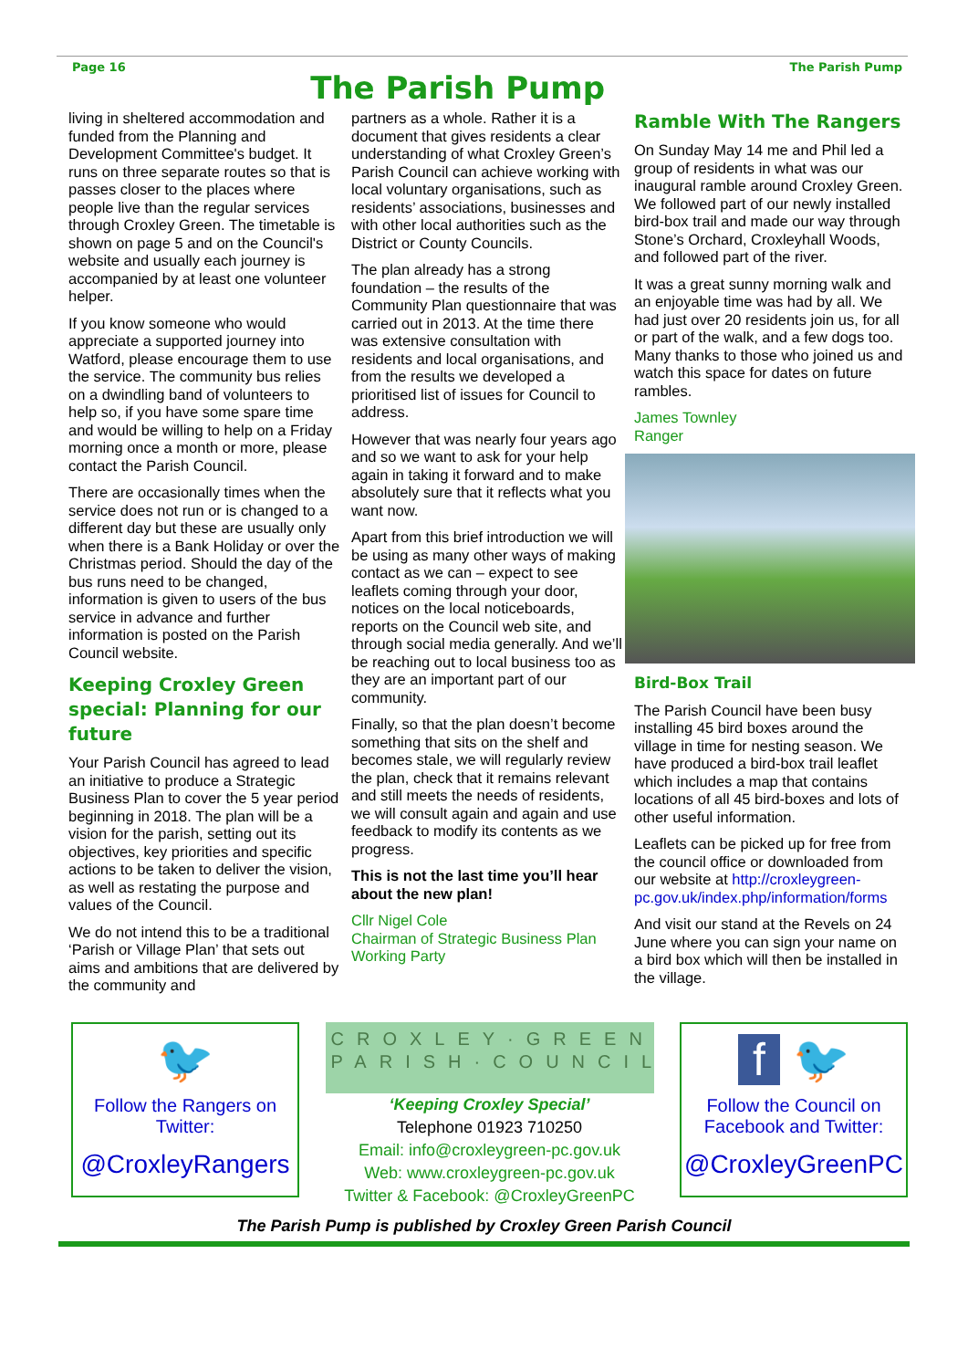Page 16
The Parish Pump
The Parish Pump
living in sheltered accommodation and funded from the Planning and Development Committee's budget. It runs on three separate routes so that is passes closer to the places where people live than the regular services through Croxley Green. The timetable is shown on page 5 and on the Council's website and usually each journey is accompanied by at least one volunteer helper.
If you know someone who would appreciate a supported journey into Watford, please encourage them to use the service. The community bus relies on a dwindling band of volunteers to help so, if you have some spare time and would be willing to help on a Friday morning once a month or more, please contact the Parish Council.
There are occasionally times when the service does not run or is changed to a different day but these are usually only when there is a Bank Holiday or over the Christmas period. Should the day of the bus runs need to be changed, information is given to users of the bus service in advance and further information is posted on the Parish Council website.
Keeping Croxley Green special: Planning for our future
Your Parish Council has agreed to lead an initiative to produce a Strategic Business Plan to cover the 5 year period beginning in 2018. The plan will be a vision for the parish, setting out its objectives, key priorities and specific actions to be taken to deliver the vision, as well as restating the purpose and values of the Council.
We do not intend this to be a traditional ‘Parish or Village Plan’ that sets out aims and ambitions that are delivered by the community and
partners as a whole. Rather it is a document that gives residents a clear understanding of what Croxley Green’s Parish Council can achieve working with local voluntary organisations, such as residents’ associations, businesses and with other local authorities such as the District or County Councils.
The plan already has a strong foundation – the results of the Community Plan questionnaire that was carried out in 2013. At the time there was extensive consultation with residents and local organisations, and from the results we developed a prioritised list of issues for Council to address.
However that was nearly four years ago and so we want to ask for your help again in taking it forward and to make absolutely sure that it reflects what you want now.
Apart from this brief introduction we will be using as many other ways of making contact as we can – expect to see leaflets coming through your door, notices on the local noticeboards, reports on the Council web site, and through social media generally. And we’ll be reaching out to local business too as they are an important part of our community.
Finally, so that the plan doesn’t become something that sits on the shelf and becomes stale, we will regularly review the plan, check that it remains relevant and still meets the needs of residents, we will consult again and again and use feedback to modify its contents as we progress.
This is not the last time you’ll hear about the new plan!
Cllr Nigel Cole
Chairman of Strategic Business Plan Working Party
Ramble With The Rangers
On Sunday May 14 me and Phil led a group of residents in what was our inaugural ramble around Croxley Green. We followed part of our newly installed bird-box trail and made our way through Stone’s Orchard, Croxleyhall Woods, and followed part of the river.
It was a great sunny morning walk and an enjoyable time was had by all. We had just over 20 residents join us, for all or part of the walk, and a few dogs too. Many thanks to those who joined us and watch this space for dates on future rambles.
James Townley
Ranger
Bird-Box Trail
The Parish Council have been busy installing 45 bird boxes around the village in time for nesting season. We have produced a bird-box trail leaflet which includes a map that contains locations of all 45 bird-boxes and lots of other useful information.
Leaflets can be picked up for free from the council office or downloaded from our website at http://croxleygreen-pc.gov.uk/index.php/information/forms
And visit our stand at the Revels on 24 June where you can sign your name on a bird box which will then be installed in the village.
🐦
Follow the Rangers on Twitter:
@CroxleyRangers
CROXLEY·GREEN
PARISH·COUNCIL
‘Keeping Croxley Special’
Telephone 01923 710250
Email: info@croxleygreen-pc.gov.uk
Web: www.croxleygreen-pc.gov.uk
Twitter & Facebook: @CroxleyGreenPC
f 🐦
Follow the Council on Facebook and Twitter:
@CroxleyGreenPC
The Parish Pump is published by Croxley Green Parish Council